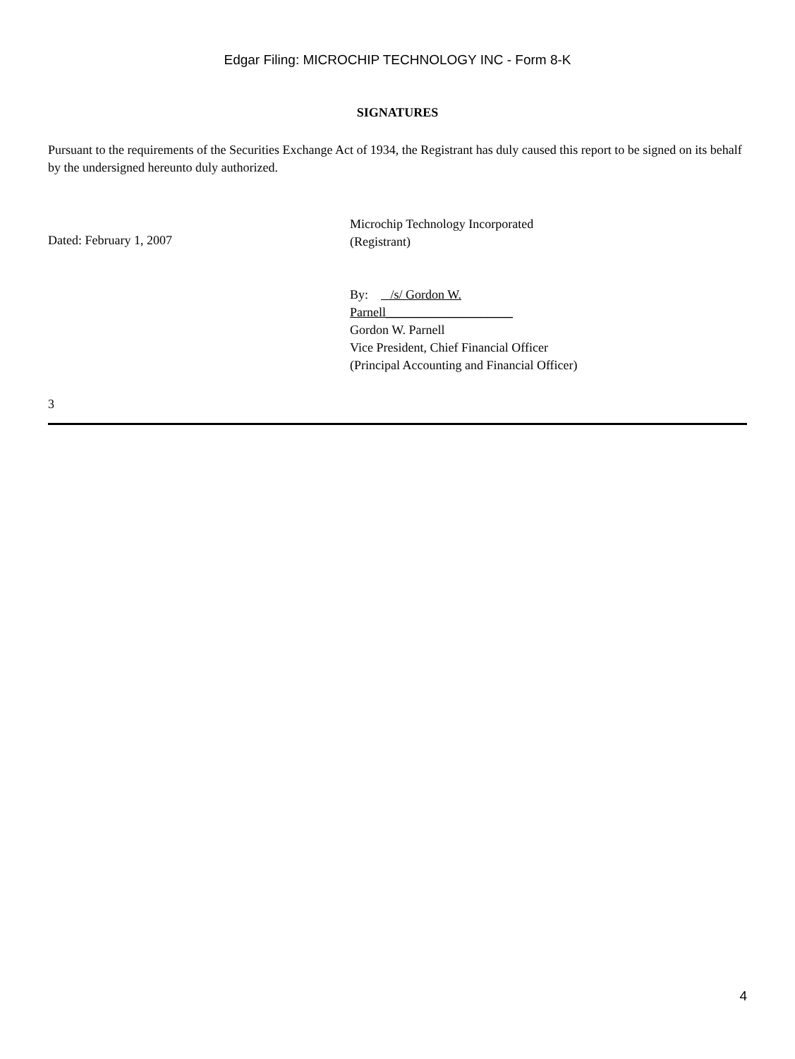Edgar Filing: MICROCHIP TECHNOLOGY INC - Form 8-K
SIGNATURES
Pursuant to the requirements of the Securities Exchange Act of 1934, the Registrant has duly caused this report to be signed on its behalf by the undersigned hereunto duly authorized.
Dated: February 1, 2007
Microchip Technology Incorporated
(Registrant)
By: /s/ Gordon W.
Parnell____________________
Gordon W. Parnell
Vice President, Chief Financial Officer
(Principal Accounting and Financial Officer)
3
4